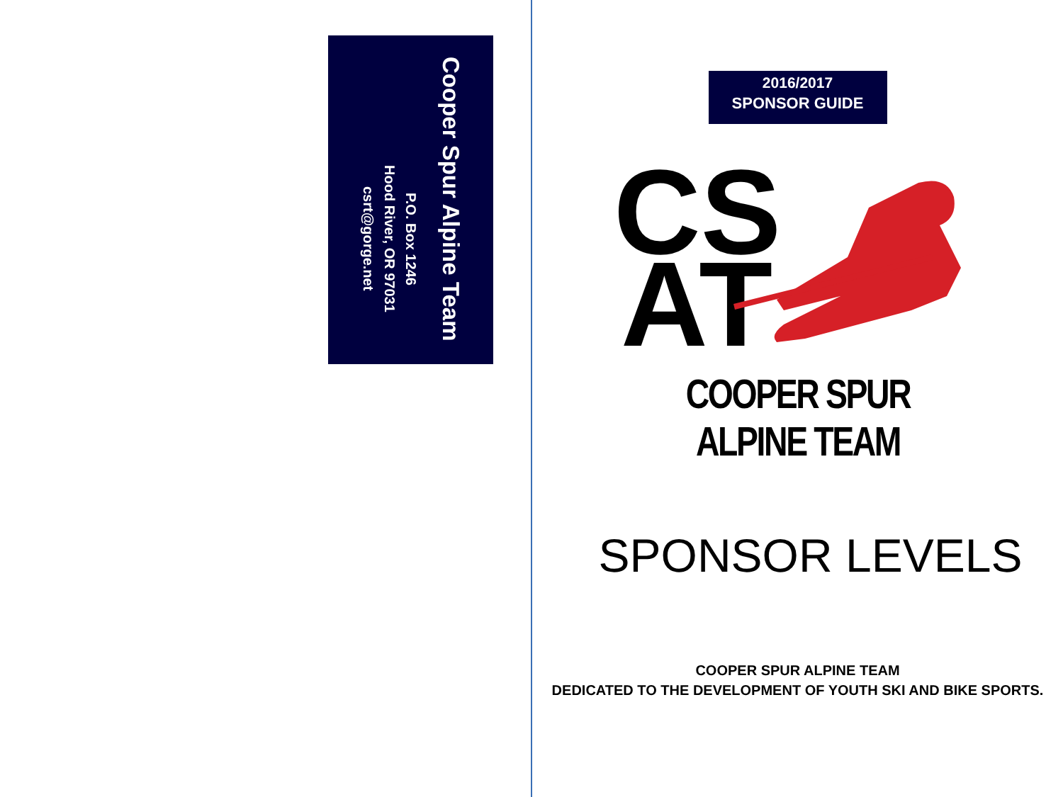Cooper Spur Alpine Team
P.O. Box 1246
Hood River, OR 97031
csrt@gorge.net
2016/2017
SPONSOR GUIDE
CS
AT
COOPER SPUR ALPINE TEAM
SPONSOR LEVELS
COOPER SPUR ALPINE TEAM
DEDICATED TO THE DEVELOPMENT OF YOUTH SKI AND BIKE SPORTS.